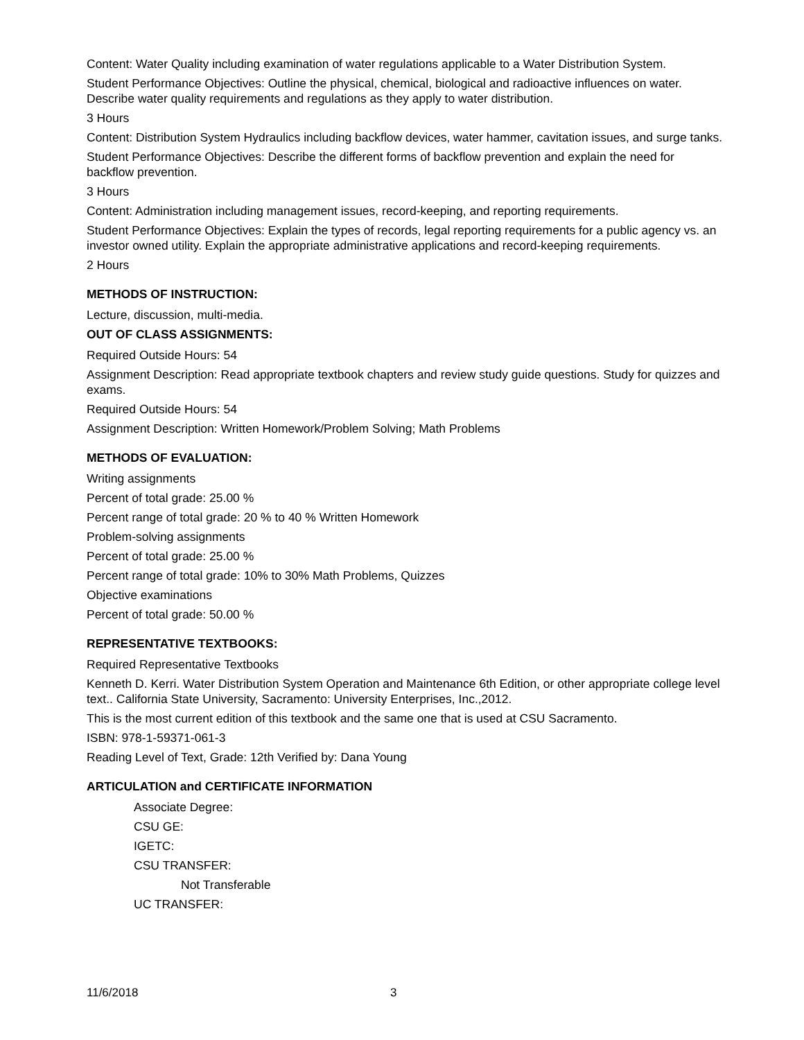Content: Water Quality including examination of water regulations applicable to a Water Distribution System.
Student Performance Objectives: Outline the physical, chemical, biological and radioactive influences on water. Describe water quality requirements and regulations as they apply to water distribution.
3 Hours
Content: Distribution System Hydraulics including backflow devices, water hammer, cavitation issues, and surge tanks.
Student Performance Objectives: Describe the different forms of backflow prevention and explain the need for backflow prevention.
3 Hours
Content: Administration including management issues, record-keeping, and reporting requirements.
Student Performance Objectives: Explain the types of records, legal reporting requirements for a public agency vs. an investor owned utility. Explain the appropriate administrative applications and record-keeping requirements.
2 Hours
METHODS OF INSTRUCTION:
Lecture, discussion, multi-media.
OUT OF CLASS ASSIGNMENTS:
Required Outside Hours: 54
Assignment Description: Read appropriate textbook chapters and review study guide questions. Study for quizzes and exams.
Required Outside Hours: 54
Assignment Description: Written Homework/Problem Solving; Math Problems
METHODS OF EVALUATION:
Writing assignments
Percent of total grade: 25.00 %
Percent range of total grade: 20 % to 40 % Written Homework
Problem-solving assignments
Percent of total grade: 25.00 %
Percent range of total grade: 10% to 30% Math Problems, Quizzes
Objective examinations
Percent of total grade: 50.00 %
REPRESENTATIVE TEXTBOOKS:
Required Representative Textbooks
Kenneth D. Kerri. Water Distribution System Operation and Maintenance 6th Edition, or other appropriate college level text.. California State University, Sacramento: University Enterprises, Inc.,2012.
This is the most current edition of this textbook and the same one that is used at CSU Sacramento.
ISBN: 978-1-59371-061-3
Reading Level of Text, Grade: 12th Verified by: Dana Young
ARTICULATION and CERTIFICATE INFORMATION
Associate Degree:
CSU GE:
IGETC:
CSU TRANSFER:
Not Transferable
UC TRANSFER:
11/6/2018 3